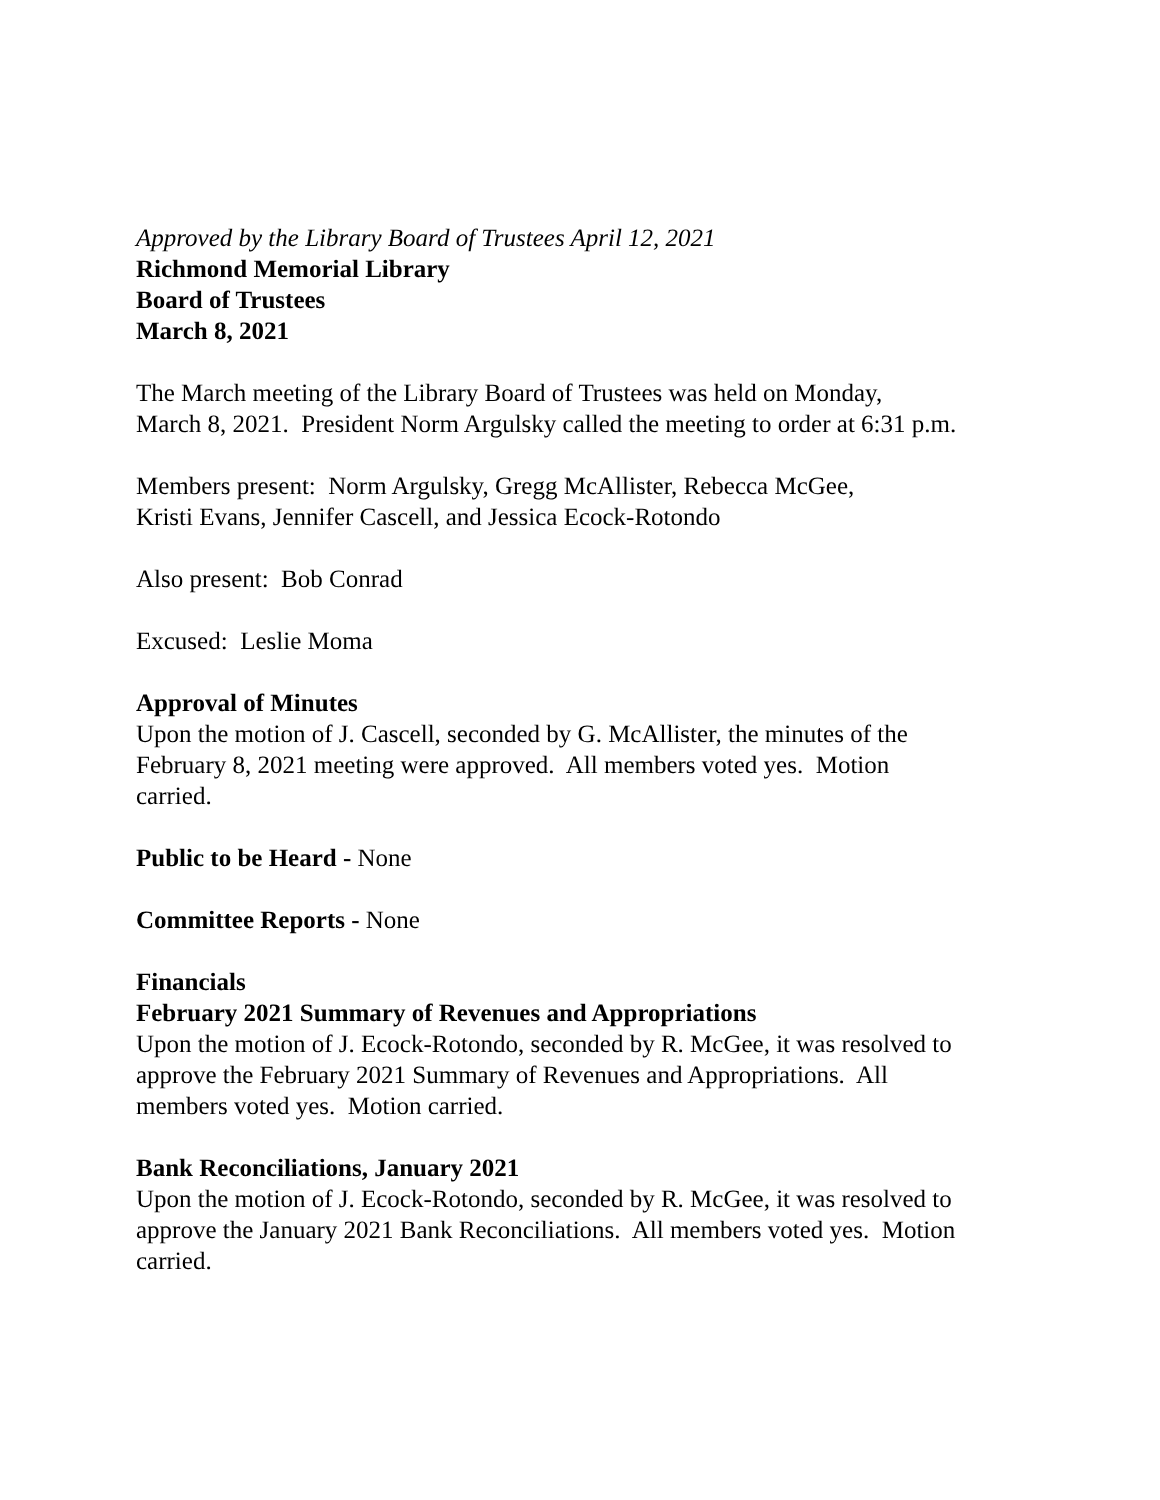Approved by the Library Board of Trustees April 12, 2021
Richmond Memorial Library
Board of Trustees
March 8, 2021
The March meeting of the Library Board of Trustees was held on Monday,
March 8, 2021. President Norm Argulsky called the meeting to order at 6:31 p.m.
Members present: Norm Argulsky, Gregg McAllister, Rebecca McGee,
Kristi Evans, Jennifer Cascell, and Jessica Ecock-Rotondo
Also present: Bob Conrad
Excused: Leslie Moma
Approval of Minutes
Upon the motion of J. Cascell, seconded by G. McAllister, the minutes of the
February 8, 2021 meeting were approved. All members voted yes. Motion
carried.
Public to be Heard - None
Committee Reports - None
Financials
February 2021 Summary of Revenues and Appropriations
Upon the motion of J. Ecock-Rotondo, seconded by R. McGee, it was resolved to
approve the February 2021 Summary of Revenues and Appropriations. All
members voted yes. Motion carried.
Bank Reconciliations, January 2021
Upon the motion of J. Ecock-Rotondo, seconded by R. McGee, it was resolved to
approve the January 2021 Bank Reconciliations. All members voted yes. Motion
carried.